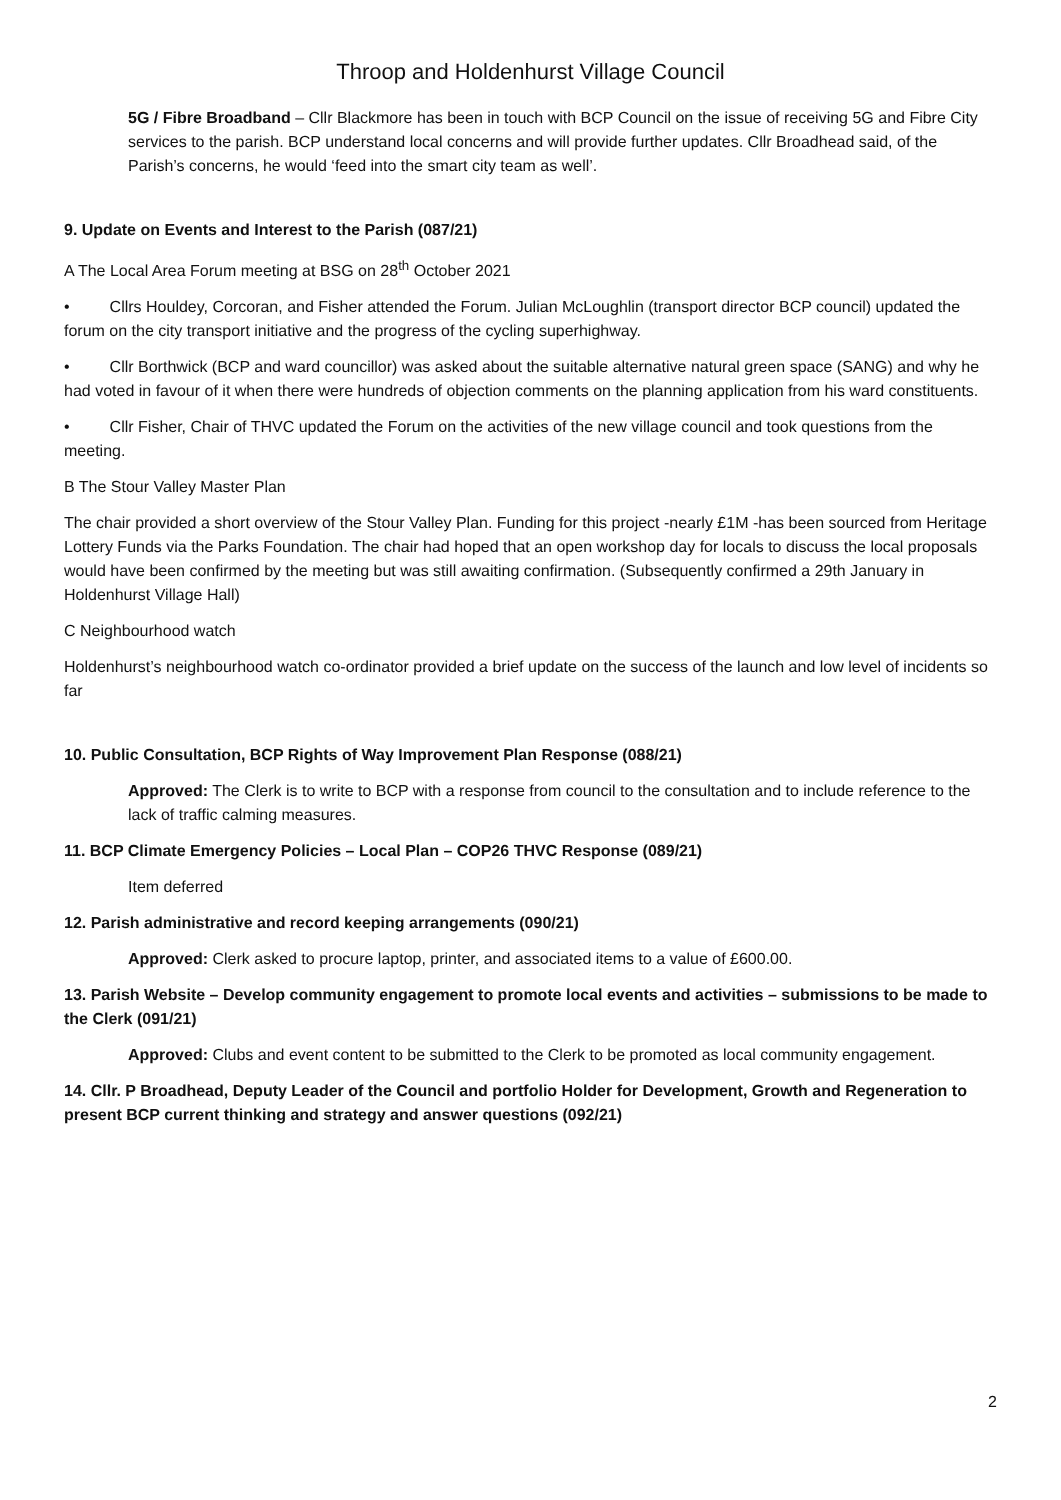Throop and Holdenhurst Village Council
5G / Fibre Broadband – Cllr Blackmore has been in touch with BCP Council on the issue of receiving 5G and Fibre City services to the parish. BCP understand local concerns and will provide further updates. Cllr Broadhead said, of the Parish’s concerns, he would ‘feed into the smart city team as well’.
9. Update on Events and Interest to the Parish (087/21)
A The Local Area Forum meeting at BSG on 28<sup>th</sup> October 2021
• Cllrs Houldey, Corcoran, and Fisher attended the Forum. Julian McLoughlin (transport director BCP council) updated the forum on the city transport initiative and the progress of the cycling superhighway.
• Cllr Borthwick (BCP and ward councillor) was asked about the suitable alternative natural green space (SANG) and why he had voted in favour of it when there were hundreds of objection comments on the planning application from his ward constituents.
• Cllr Fisher, Chair of THVC updated the Forum on the activities of the new village council and took questions from the meeting.
B The Stour Valley Master Plan
The chair provided a short overview of the Stour Valley Plan. Funding for this project -nearly £1M -has been sourced from Heritage Lottery Funds via the Parks Foundation. The chair had hoped that an open workshop day for locals to discuss the local proposals would have been confirmed by the meeting but was still awaiting confirmation. (Subsequently confirmed a 29th January in Holdenhurst Village Hall)
C Neighbourhood watch
Holdenhurst’s neighbourhood watch co-ordinator provided a brief update on the success of the launch and low level of incidents so far
10. Public Consultation, BCP Rights of Way Improvement Plan Response (088/21)
Approved: The Clerk is to write to BCP with a response from council to the consultation and to include reference to the lack of traffic calming measures.
11. BCP Climate Emergency Policies – Local Plan – COP26 THVC Response (089/21)
Item deferred
12. Parish administrative and record keeping arrangements (090/21)
Approved: Clerk asked to procure laptop, printer, and associated items to a value of £600.00.
13. Parish Website – Develop community engagement to promote local events and activities – submissions to be made to the Clerk (091/21)
Approved: Clubs and event content to be submitted to the Clerk to be promoted as local community engagement.
14. Cllr. P Broadhead, Deputy Leader of the Council and portfolio Holder for Development, Growth and Regeneration to present BCP current thinking and strategy and answer questions (092/21)
2